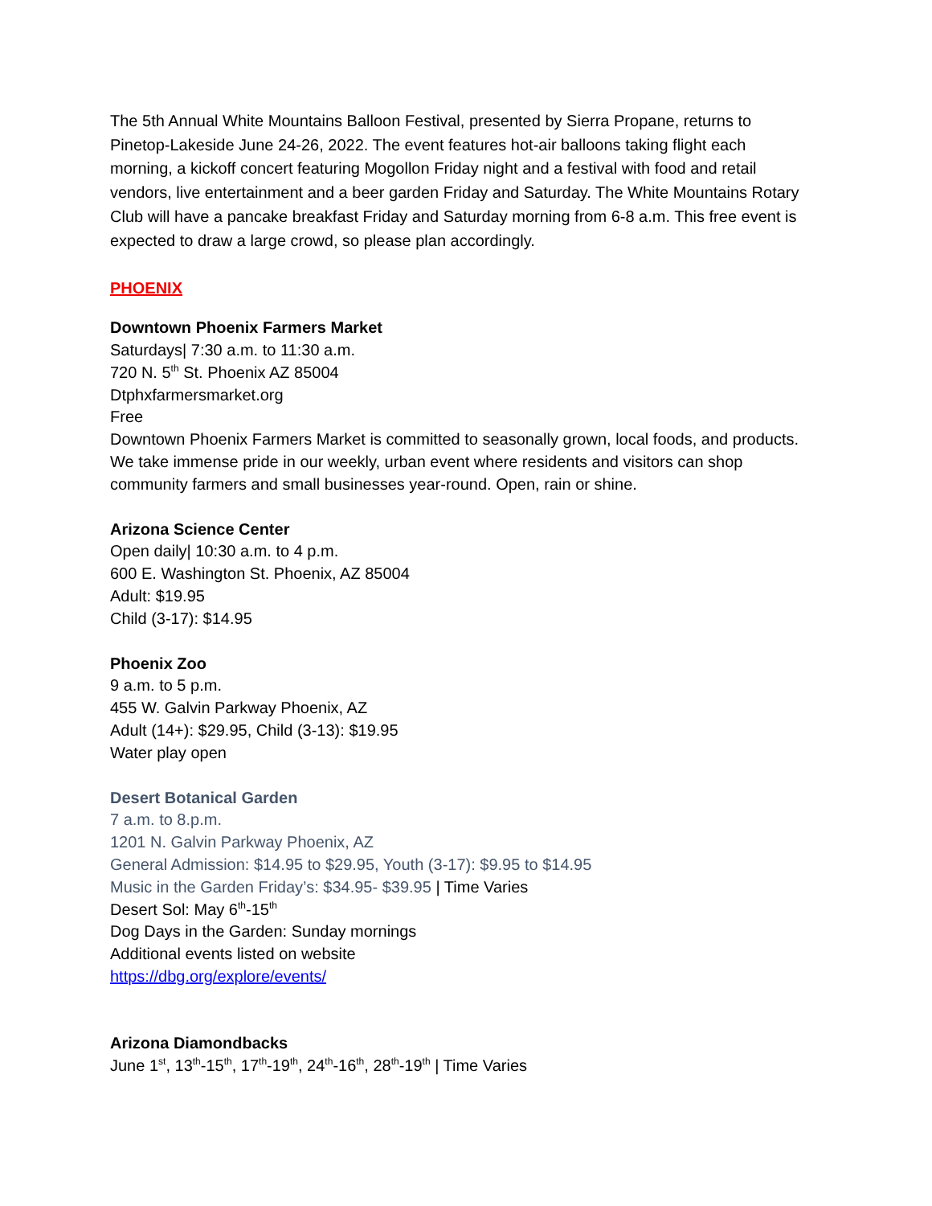The 5th Annual White Mountains Balloon Festival, presented by Sierra Propane, returns to Pinetop-Lakeside June 24-26, 2022. The event features hot-air balloons taking flight each morning, a kickoff concert featuring Mogollon Friday night and a festival with food and retail vendors, live entertainment and a beer garden Friday and Saturday. The White Mountains Rotary Club will have a pancake breakfast Friday and Saturday morning from 6-8 a.m. This free event is expected to draw a large crowd, so please plan accordingly.
PHOENIX
Downtown Phoenix Farmers Market
Saturdays| 7:30 a.m. to 11:30 a.m.
720 N. 5<sup>th</sup> St. Phoenix AZ 85004
Dtphxfarmersmarket.org
Free
Downtown Phoenix Farmers Market is committed to seasonally grown, local foods, and products. We take immense pride in our weekly, urban event where residents and visitors can shop community farmers and small businesses year-round. Open, rain or shine.
Arizona Science Center
Open daily| 10:30 a.m. to 4 p.m.
600 E. Washington St. Phoenix, AZ 85004
Adult: $19.95
Child (3-17): $14.95
Phoenix Zoo
9 a.m. to 5 p.m.
455 W. Galvin Parkway Phoenix, AZ
Adult (14+): $29.95, Child (3-13): $19.95
Water play open
Desert Botanical Garden
7 a.m. to 8.p.m.
1201 N. Galvin Parkway Phoenix, AZ
General Admission: $14.95 to $29.95, Youth (3-17): $9.95 to $14.95
Music in the Garden Friday’s: $34.95- $39.95 | Time Varies
Desert Sol: May 6<sup>th</sup>-15<sup>th</sup>
Dog Days in the Garden: Sunday mornings
Additional events listed on website
https://dbg.org/explore/events/
Arizona Diamondbacks
June 1<sup>st</sup>, 13<sup>th</sup>-15<sup>th</sup>, 17<sup>th</sup>-19<sup>th</sup>, 24<sup>th</sup>-16<sup>th</sup>, 28<sup>th</sup>-19<sup>th</sup> | Time Varies